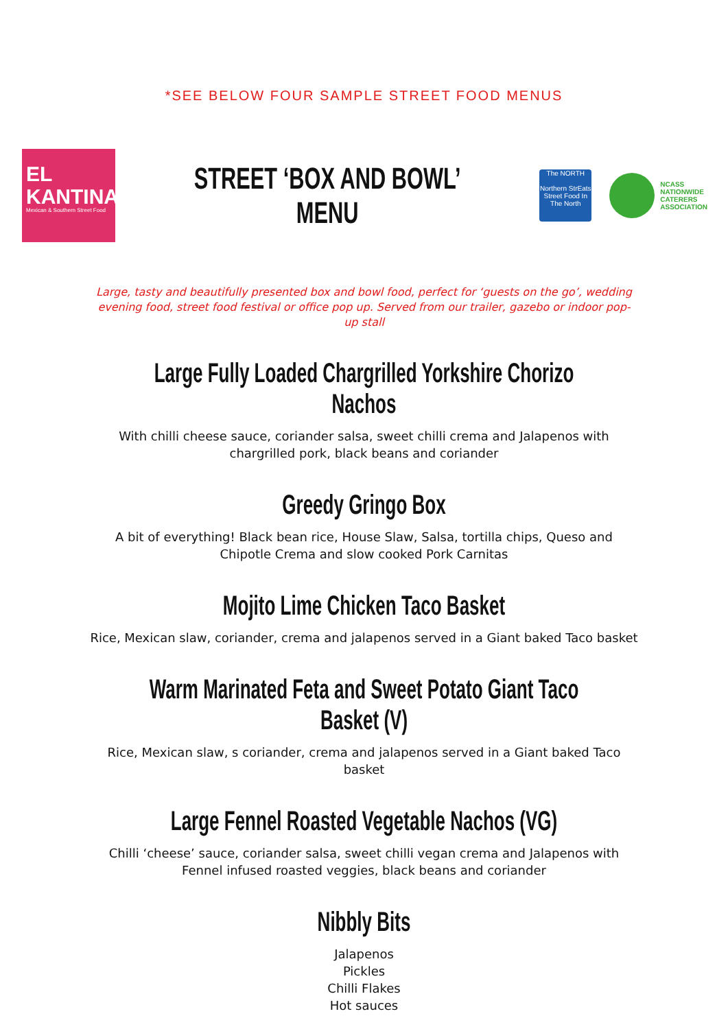*SEE BELOW FOUR SAMPLE STREET FOOD MENUS
EL
KANTINA
Mexican & Southern Street Food
STREET ‘BOX AND BOWL’ MENU
The NORTH
Northern StrEats Street Food In The North
NCASS
NATIONWIDE
CATERERS
ASSOCIATION
Large, tasty and beautifully presented box and bowl food, perfect for ‘guests on the go’, wedding evening food, street food festival or office pop up. Served from our trailer, gazebo or indoor pop-up stall
Large Fully Loaded Chargrilled Yorkshire Chorizo Nachos
With chilli cheese sauce, coriander salsa, sweet chilli crema and Jalapenos with chargrilled pork, black beans and coriander
Greedy Gringo Box
A bit of everything! Black bean rice, House Slaw, Salsa, tortilla chips, Queso and Chipotle Crema and slow cooked Pork Carnitas
Mojito Lime Chicken Taco Basket
Rice, Mexican slaw, coriander, crema and jalapenos served in a Giant baked Taco basket
Warm Marinated Feta and Sweet Potato Giant Taco Basket (V)
Rice, Mexican slaw, s coriander, crema and jalapenos served in a Giant baked Taco basket
Large Fennel Roasted Vegetable Nachos (VG)
Chilli ‘cheese’ sauce, coriander salsa, sweet chilli vegan crema and Jalapenos with Fennel infused roasted veggies, black beans and coriander
Nibbly Bits
Jalapenos
Pickles
Chilli Flakes
Hot sauces